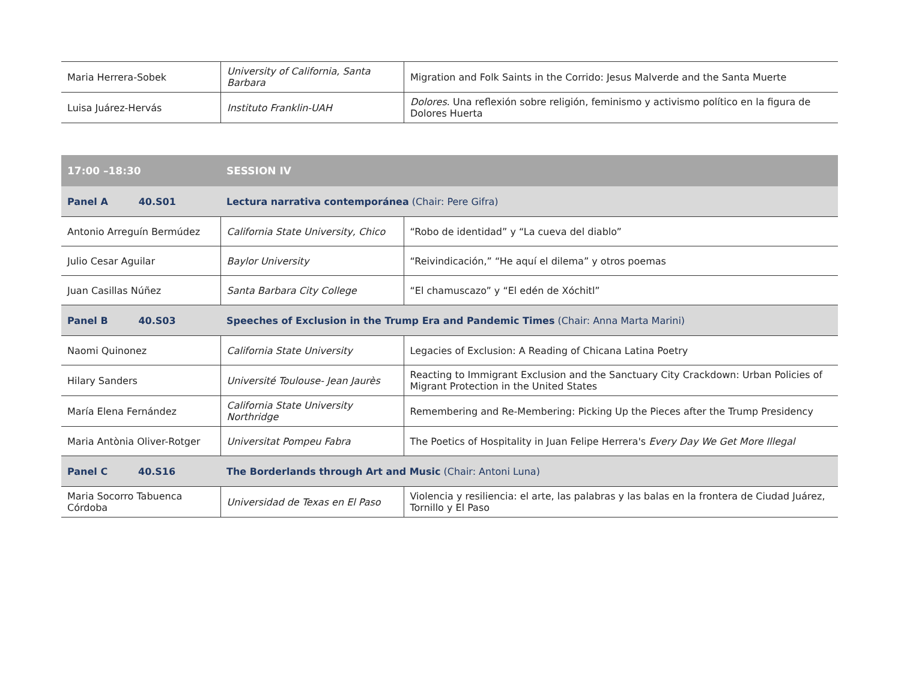| Maria Herrera-Sobek | University of California, Santa Barbara | Migration and Folk Saints in the Corrido: Jesus Malverde and the Santa Muerte |
| Luisa Juárez-Hervás | Instituto Franklin-UAH | Dolores . Una reflexión sobre religión, feminismo y activismo político en la figura de Dolores Huerta |
| 17:00 –18:30 | SESSION IV | |
| Panel A 40.S01 | Lectura narrativa contemporánea (Chair: Pere Gifra) | |
| Antonio Arreguín Bermúdez | California State University, Chico | “Robo de identidad” y “La cueva del diablo” |
| Julio Cesar Aguilar | Baylor University | “Reivindicación,” “He aquí el dilema” y otros poemas |
| Juan Casillas Núñez | Santa Barbara City College | “El chamuscazo” y “El edén de Xóchitl” |
| Panel B 40.S03 | Speeches of Exclusion in the Trump Era and Pandemic Times (Chair: Anna Marta Marini) | |
| Naomi Quinonez | California State University | Legacies of Exclusion: A Reading of Chicana Latina Poetry |
| Hilary Sanders | Université Toulouse- Jean Jaurès | Reacting to Immigrant Exclusion and the Sanctuary City Crackdown: Urban Policies of Migrant Protection in the United States |
| María Elena Fernández | California State University Northridge | Remembering and Re-Membering: Picking Up the Pieces after the Trump Presidency |
| Maria Antònia Oliver-Rotger | Universitat Pompeu Fabra | The Poetics of Hospitality in Juan Felipe Herrera's Every Day We Get More Illegal |
| Panel C 40.S16 | The Borderlands through Art and Music (Chair: Antoni Luna) | |
| Maria Socorro Tabuenca Córdoba | Universidad de Texas en El Paso | Violencia y resiliencia: el arte, las palabras y las balas en la frontera de Ciudad Juárez, Tornillo y El Paso |